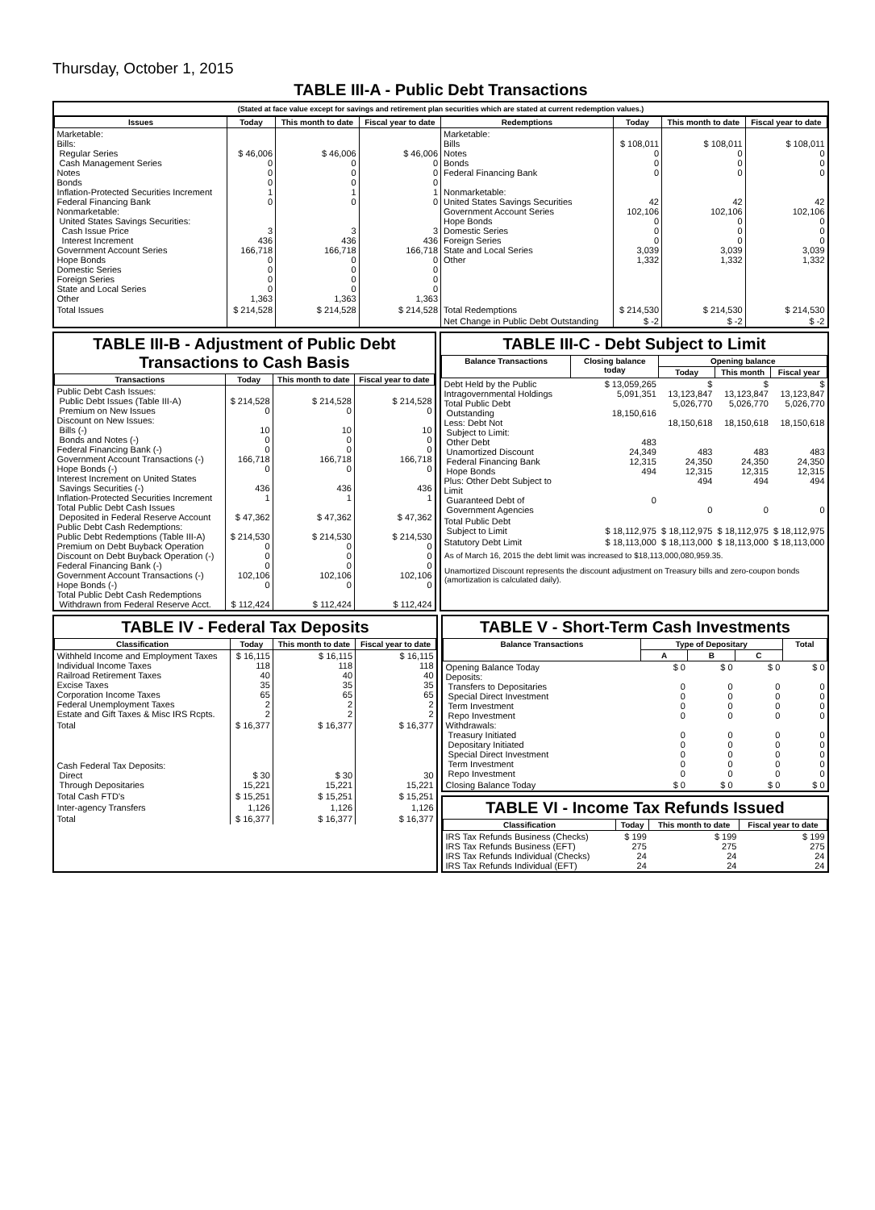Thursday, October 1, 2015
TABLE III-A - Public Debt Transactions
(Stated at face value except for savings and retirement plan securities which are stated at current redemption values.)
| Issues | Today | This month to date | Fiscal year to date | Redemptions | Today | This month to date | Fiscal year to date |
| --- | --- | --- | --- | --- | --- | --- | --- |
| Marketable: Bills: Regular Series Cash Management Series Notes Bonds Inflation-Protected Securities Increment Federal Financing Bank Nonmarketable: United States Savings Securities: Cash Issue Price Interest Increment Government Account Series Hope Bonds Domestic Series Foreign Series State and Local Series Other | $ 46,006 0 0 0 1 0 3 436 166,718 0 0 0 0 1,363 | $ 46,006 0 0 0 1 0 3 436 166,718 0 0 0 0 1,363 | $ 46,006 0 0 0 1 0 3 436 166,718 0 0 0 0 1,363 | Marketable: Bills Notes Bonds Federal Financing Bank Nonmarketable: United States Savings Securities Government Account Series Hope Bonds Domestic Series Foreign Series State and Local Series Other | $ 108,011 0 0 0 42 102,106 0 0 0 3,039 1,332 | $ 108,011 0 0 0 42 102,106 0 0 0 3,039 1,332 | $ 108,011 0 0 0 42 102,106 0 0 0 3,039 1,332 |
| Total Issues | $ 214,528 | $ 214,528 | $ 214,528 | Total Redemptions | $ 214,530 | $ 214,530 | $ 214,530 |
| | | | | Net Change in Public Debt Outstanding | $ -2 | $ -2 | $ -2 |
TABLE III-B - Adjustment of Public Debt Transactions to Cash Basis
| Transactions | Today | This month to date | Fiscal year to date |
| --- | --- | --- | --- |
| Public Debt Cash Issues: Public Debt Issues (Table III-A) Premium on New Issues Discount on New Issues: Bills (-) Bonds and Notes (-) Federal Financing Bank (-) Government Account Transactions (-) Hope Bonds (-) Interest Increment on United States Savings Securities (-) Inflation-Protected Securities Increment Total Public Debt Cash Issues Deposited in Federal Reserve Account Public Debt Cash Redemptions: Public Debt Redemptions (Table III-A) Premium on Debt Buyback Operation Discount on Debt Buyback Operation (-) Federal Financing Bank (-) Government Account Transactions (-) Hope Bonds (-) Total Public Debt Cash Redemptions Withdrawn from Federal Reserve Acct. | $ 214,528 0 10 0 0 166,718 0 436 1 $ 47,362 $ 214,530 0 0 0 102,106 0 $ 112,424 | $ 214,528 0 10 0 0 166,718 0 436 1 $ 47,362 $ 214,530 0 0 0 102,106 0 $ 112,424 | $ 214,528 0 10 0 0 166,718 0 436 1 $ 47,362 $ 214,530 0 0 0 102,106 0 $ 112,424 |
TABLE III-C - Debt Subject to Limit
| Balance Transactions | Closing balance today | Opening balance | | |
| --- | --- | --- | --- | --- |
| | | Today | This month | Fiscal year |
| Debt Held by the Public Intragovernmental Holdings Total Public Debt Outstanding Less: Debt Not Subject to Limit: Other Debt Unamortized Discount Federal Financing Bank Hope Bonds Plus: Other Debt Subject to Limit Guaranteed Debt of Government Agencies | $ 13,059,265 5,091,351 18,150,616 483 24,349 12,315 494 0 | $ 13,123,847 5,026,770 18,150,618 483 24,350 12,315 494 0 | $ 13,123,847 5,026,770 18,150,618 483 24,350 12,315 494 0 | $ 13,123,847 5,026,770 18,150,618 483 24,350 12,315 494 0 |
| Total Public Debt Subject to Limit | $ 18,112,975 | $ 18,112,975 | $ 18,112,975 | $ 18,112,975 |
| Statutory Debt Limit | $ 18,113,000 | $ 18,113,000 | $ 18,113,000 | $ 18,113,000 |
As of March 16, 2015 the debt limit was increased to $18,113,000,080,959.35.
Unamortized Discount represents the discount adjustment on Treasury bills and zero-coupon bonds (amortization is calculated daily).
TABLE IV - Federal Tax Deposits
| Classification | Today | This month to date | Fiscal year to date |
| --- | --- | --- | --- |
| Withheld Income and Employment Taxes Individual Income Taxes Railroad Retirement Taxes Excise Taxes Corporation Income Taxes Federal Unemployment Taxes Estate and Gift Taxes & Misc IRS Rcpts. | $ 16,115 118 40 35 65 2 2 | $ 16,115 118 40 35 65 2 2 | $ 16,115 118 40 35 65 2 2 |
| Total | $ 16,377 | $ 16,377 | $ 16,377 |
| Cash Federal Tax Deposits: Direct Through Depositaries | $ 30 15,221 | $ 30 15,221 | 30 15,221 |
| Total Cash FTD's | $ 15,251 | $ 15,251 | $ 15,251 |
| Inter-agency Transfers | 1,126 | 1,126 | 1,126 |
| Total | $ 16,377 | $ 16,377 | $ 16,377 |
TABLE V - Short-Term Cash Investments
| Balance Transactions | Type of Depositary | | | Total |
| --- | --- | --- | --- | --- |
| | A | B | C | |
| Opening Balance Today Deposits: Transfers to Depositaries Special Direct Investment Term Investment Repo Investment Withdrawals: Treasury Initiated Depositary Initiated Special Direct Investment Term Investment Repo Investment | $ 0 0 0 0 0 0 0 0 0 0 | $ 0 0 0 0 0 0 0 0 0 0 | $ 0 0 0 0 0 0 0 0 0 0 | $ 0 0 0 0 0 0 0 0 0 0 |
| Closing Balance Today | $ 0 | $ 0 | $ 0 | $ 0 |
TABLE VI - Income Tax Refunds Issued
| Classification | Today | This month to date | Fiscal year to date |
| --- | --- | --- | --- |
| IRS Tax Refunds Business (Checks) IRS Tax Refunds Business (EFT) IRS Tax Refunds Individual (Checks) IRS Tax Refunds Individual (EFT) | $ 199 275 24 24 | $ 199 275 24 24 | $ 199 275 24 24 |